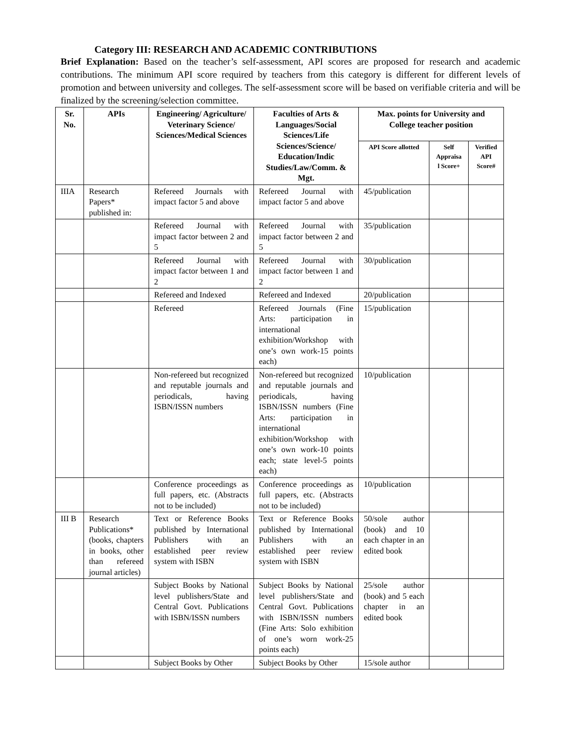Category III: RESEARCH AND ACADEMIC CONTRIBUTIONS
Brief Explanation: Based on the teacher’s self-assessment, API scores are proposed for research and academic contributions. The minimum API score required by teachers from this category is different for different levels of promotion and between university and colleges. The self-assessment score will be based on verifiable criteria and will be finalized by the screening/selection committee.
| Sr. No. | APIs | Engineering/ Agriculture/ Veterinary Science/ Sciences/Medical Sciences | Faculties of Arts & Languages/Social Sciences/Life Sciences/Science/ Education/Indic Studies/Law/Comm. & Mgt. | Max. points for University and College teacher position | | |
| --- | --- | --- | --- | --- | --- | --- |
| | | | | API Score allotted | Self Appraisa l Score+ | Verified API Score# |
| IIIA | Research Papers* published in: | Refereed Journals with impact factor 5 and above | Refereed Journal with impact factor 5 and above | 45/publication | | |
| | | Refereed Journal with impact factor between 2 and 5 | Refereed Journal with impact factor between 2 and 5 | 35/publication | | |
| | | Refereed Journal with impact factor between 1 and 2 | Refereed Journal with impact factor between 1 and 2 | 30/publication | | |
| | | Refereed and Indexed | Refereed and Indexed | 20/publication | | |
| | | Refereed | Refereed Journals (Fine Arts: participation in international exhibition/Workshop with one’s own work-15 points each) | 15/publication | | |
| | | Non-refereed but recognized and reputable journals and periodicals, having ISBN/ISSN numbers | Non-refereed but recognized and reputable journals and periodicals, having ISBN/ISSN numbers (Fine Arts: participation in international exhibition/Workshop with one’s own work-10 points each; state level-5 points each) | 10/publication | | |
| | | Conference proceedings as full papers, etc. (Abstracts not to be included) | Conference proceedings as full papers, etc. (Abstracts not to be included) | 10/publication | | |
| III B | Research Publications* (books, chapters in books, other than refereed journal articles) | Text or Reference Books published by International Publishers with an established peer review system with ISBN | Text or Reference Books published by International Publishers with an established peer review system with ISBN | 50/sole author (book) and 10 each chapter in an edited book | | |
| | | Subject Books by National level publishers/State and Central Govt. Publications with ISBN/ISSN numbers | Subject Books by National level publishers/State and Central Govt. Publications with ISBN/ISSN numbers (Fine Arts: Solo exhibition of one’s worn work-25 points each) | 25/sole author (book) and 5 each chapter in an edited book | | |
| | | Subject Books by Other | Subject Books by Other | 15/sole author | | |